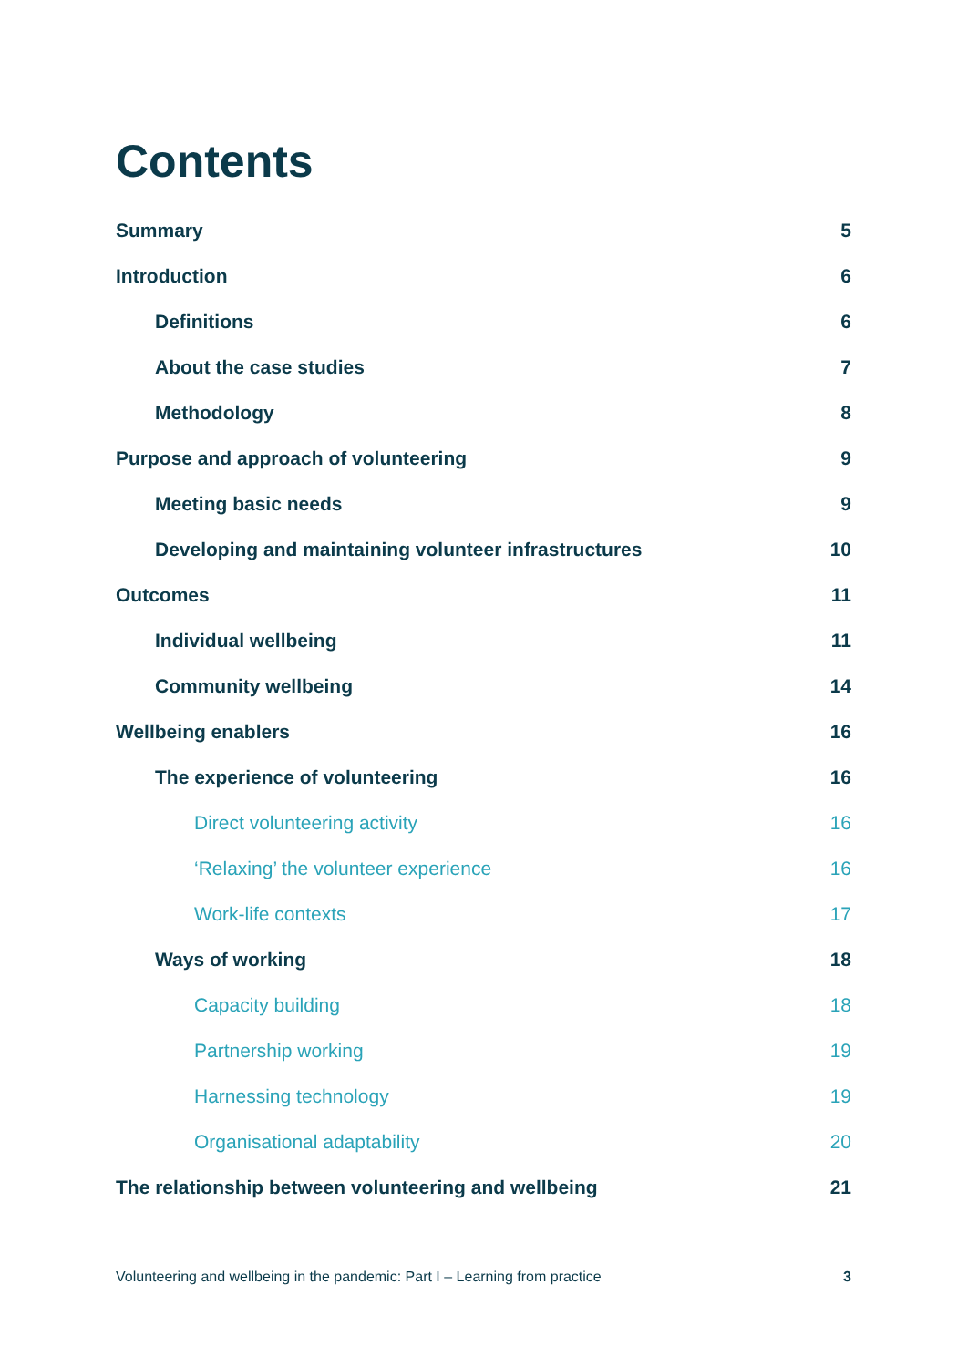Contents
Summary 5
Introduction 6
Definitions 6
About the case studies 7
Methodology 8
Purpose and approach of volunteering 9
Meeting basic needs 9
Developing and maintaining volunteer infrastructures 10
Outcomes 11
Individual wellbeing 11
Community wellbeing 14
Wellbeing enablers 16
The experience of volunteering 16
Direct volunteering activity 16
‘Relaxing’ the volunteer experience 16
Work-life contexts 17
Ways of working 18
Capacity building 18
Partnership working 19
Harnessing technology 19
Organisational adaptability 20
The relationship between volunteering and wellbeing 21
Volunteering and wellbeing in the pandemic: Part I – Learning from practice 3